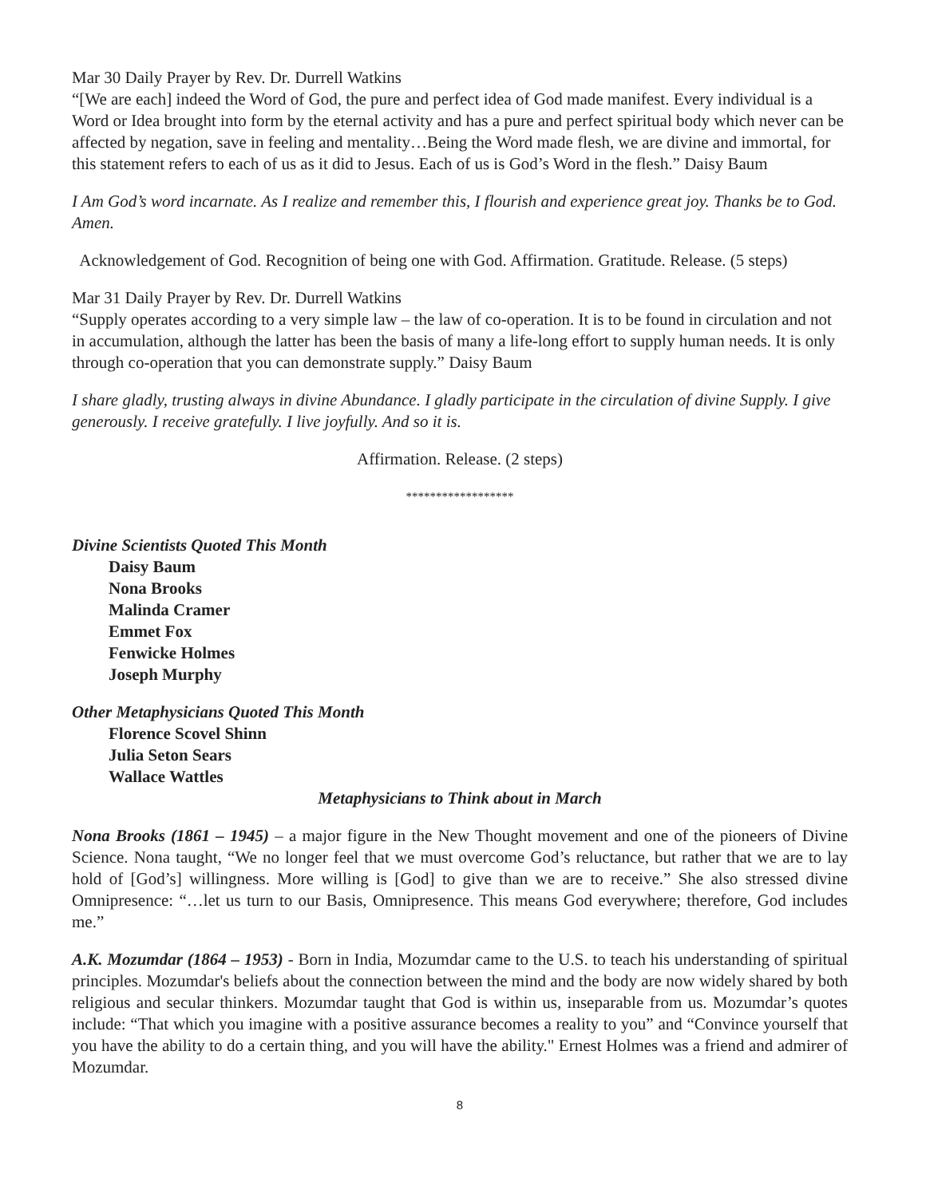Mar 30 Daily Prayer by Rev. Dr. Durrell Watkins
“[We are each] indeed the Word of God, the pure and perfect idea of God made manifest. Every individual is a Word or Idea brought into form by the eternal activity and has a pure and perfect spiritual body which never can be affected by negation, save in feeling and mentality…Being the Word made flesh, we are divine and immortal, for this statement refers to each of us as it did to Jesus. Each of us is God’s Word in the flesh.” Daisy Baum
I Am God’s word incarnate. As I realize and remember this, I flourish and experience great joy. Thanks be to God. Amen.
Acknowledgement of God. Recognition of being one with God. Affirmation. Gratitude. Release. (5 steps)
Mar 31 Daily Prayer by Rev. Dr. Durrell Watkins
“Supply operates according to a very simple law – the law of co-operation. It is to be found in circulation and not in accumulation, although the latter has been the basis of many a life-long effort to supply human needs. It is only through co-operation that you can demonstrate supply.” Daisy Baum
I share gladly, trusting always in divine Abundance. I gladly participate in the circulation of divine Supply. I give generously. I receive gratefully. I live joyfully. And so it is.
Affirmation. Release. (2 steps)
******************
Divine Scientists Quoted This Month
Daisy Baum
Nona Brooks
Malinda Cramer
Emmet Fox
Fenwicke Holmes
Joseph Murphy
Other Metaphysicians Quoted This Month
Florence Scovel Shinn
Julia Seton Sears
Wallace Wattles
Metaphysicians to Think about in March
Nona Brooks (1861 – 1945) – a major figure in the New Thought movement and one of the pioneers of Divine Science. Nona taught, “We no longer feel that we must overcome God’s reluctance, but rather that we are to lay hold of [God’s] willingness. More willing is [God] to give than we are to receive.” She also stressed divine Omnipresence: “…let us turn to our Basis, Omnipresence. This means God everywhere; therefore, God includes me.”
A.K. Mozumdar (1864 – 1953) - Born in India, Mozumdar came to the U.S. to teach his understanding of spiritual principles. Mozumdar's beliefs about the connection between the mind and the body are now widely shared by both religious and secular thinkers. Mozumdar taught that God is within us, inseparable from us. Mozumdar’s quotes include: “That which you imagine with a positive assurance becomes a reality to you” and “Convince yourself that you have the ability to do a certain thing, and you will have the ability." Ernest Holmes was a friend and admirer of Mozumdar.
8